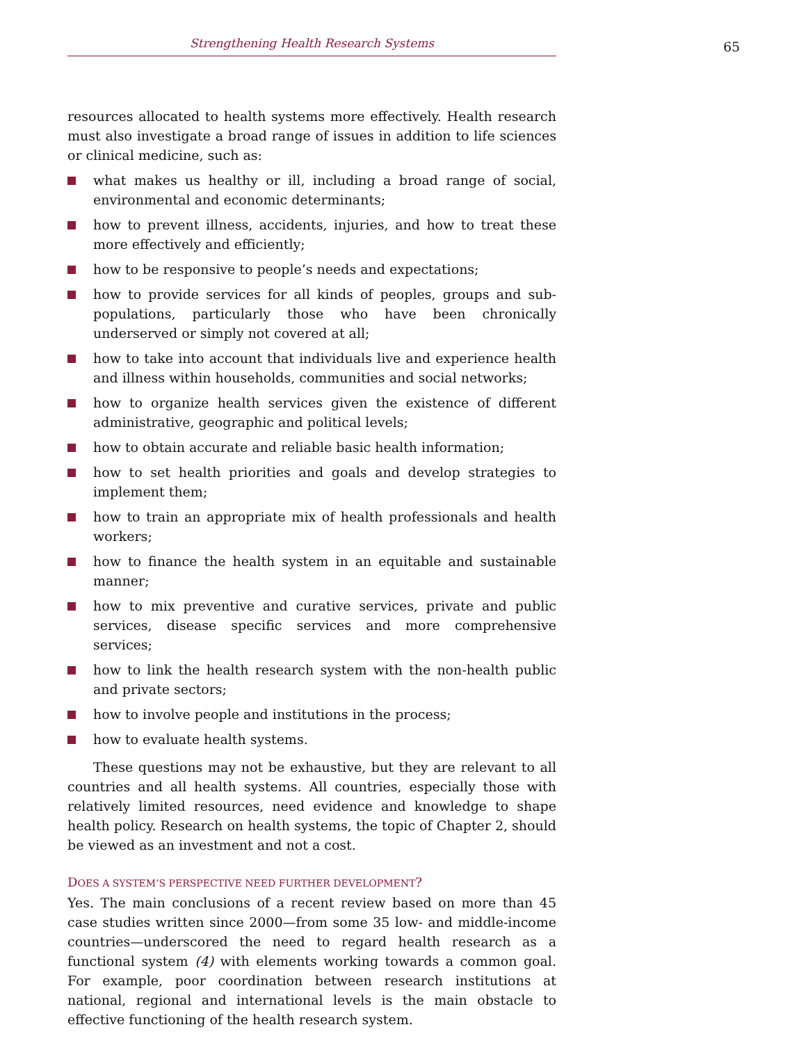Strengthening Health Research Systems 65
resources allocated to health systems more effectively. Health research must also investigate a broad range of issues in addition to life sciences or clinical medicine, such as:
what makes us healthy or ill, including a broad range of social, environmental and economic determinants;
how to prevent illness, accidents, injuries, and how to treat these more effectively and efficiently;
how to be responsive to people’s needs and expectations;
how to provide services for all kinds of peoples, groups and sub-populations, particularly those who have been chronically underserved or simply not covered at all;
how to take into account that individuals live and experience health and illness within households, communities and social networks;
how to organize health services given the existence of different administrative, geographic and political levels;
how to obtain accurate and reliable basic health information;
how to set health priorities and goals and develop strategies to implement them;
how to train an appropriate mix of health professionals and health workers;
how to finance the health system in an equitable and sustainable manner;
how to mix preventive and curative services, private and public services, disease specific services and more comprehensive services;
how to link the health research system with the non-health public and private sectors;
how to involve people and institutions in the process;
how to evaluate health systems.
These questions may not be exhaustive, but they are relevant to all countries and all health systems. All countries, especially those with relatively limited resources, need evidence and knowledge to shape health policy. Research on health systems, the topic of Chapter 2, should be viewed as an investment and not a cost.
DOES A SYSTEM’S PERSPECTIVE NEED FURTHER DEVELOPMENT?
Yes. The main conclusions of a recent review based on more than 45 case studies written since 2000—from some 35 low- and middle-income countries—underscored the need to regard health research as a functional system (4) with elements working towards a common goal. For example, poor coordination between research institutions at national, regional and international levels is the main obstacle to effective functioning of the health research system.